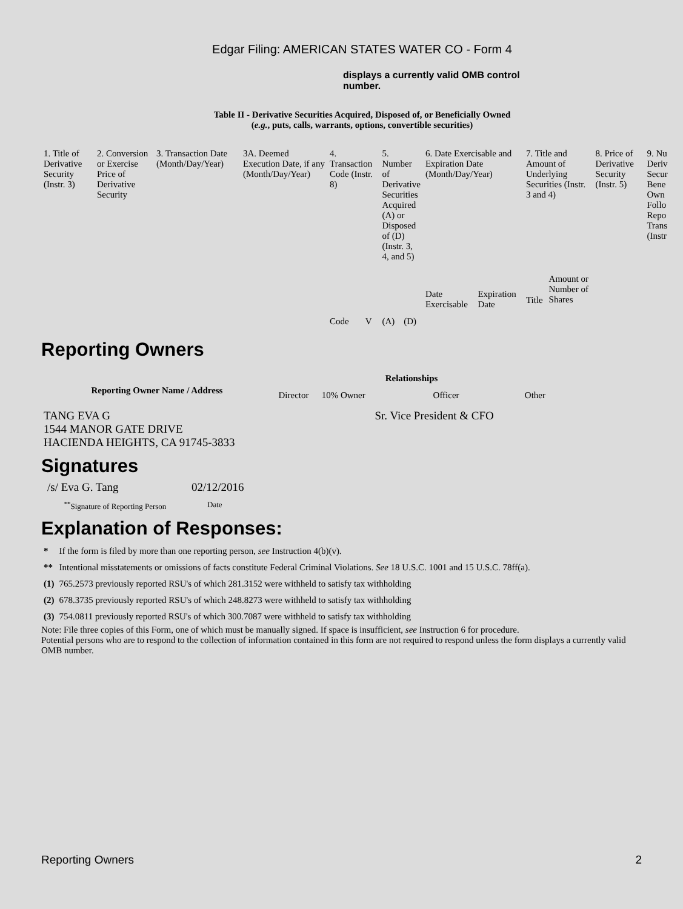Edgar Filing: AMERICAN STATES WATER CO - Form 4
displays a currently valid OMB control number.
Table II - Derivative Securities Acquired, Disposed of, or Beneficially Owned
(e.g., puts, calls, warrants, options, convertible securities)
| 1. Title of Derivative Security (Instr. 3) | 2. Conversion or Exercise Price of Derivative Security | 3. Transaction Date (Month/Day/Year) | 3A. Deemed Execution Date, if any (Month/Day/Year) | 4. Transaction Code (Instr. 8) | | 5. Number of Derivative Securities Acquired (A) or Disposed of (D) (Instr. 3, 4, and 5) | | 6. Date Exercisable and Expiration Date (Month/Day/Year) | | 7. Title and Amount of Underlying Securities (Instr. 3 and 4) | | 8. Price of Derivative Security (Instr. 5) | 9. Nu Deriv Secur Bene Own Follo Repo Trans (Instr |
| | | | | Code | V | (A) | (D) | Date Exercisable | Expiration Date | Title | Amount or Number of Shares | | |
Reporting Owners
| Reporting Owner Name / Address | Relationships | | | |
| --- | --- | --- | --- | --- |
| | Director | 10% Owner | Officer | Other |
| TANG EVA G 1544 MANOR GATE DRIVE HACIENDA HEIGHTS, CA 91745-3833 | | | Sr. Vice President & CFO | |
Signatures
| /s/ Eva G. Tang | 02/12/2016 |
| <sup>**</sup> Signature of Reporting Person | Date |
Explanation of Responses:
| * | If the form is filed by more than one reporting person, see Instruction 4(b)(v). |
| ** | Intentional misstatements or omissions of facts constitute Federal Criminal Violations. See 18 U.S.C. 1001 and 15 U.S.C. 78ff(a). |
| (1) | 765.2573 previously reported RSU's of which 281.3152 were withheld to satisfy tax withholding |
| (2) | 678.3735 previously reported RSU's of which 248.8273 were withheld to satisfy tax withholding |
| (3) | 754.0811 previously reported RSU's of which 300.7087 were withheld to satisfy tax withholding |
Note: File three copies of this Form, one of which must be manually signed. If space is insufficient, see Instruction 6 for procedure.
Potential persons who are to respond to the collection of information contained in this form are not required to respond unless the form displays a currently valid OMB number.
Reporting Owners 2